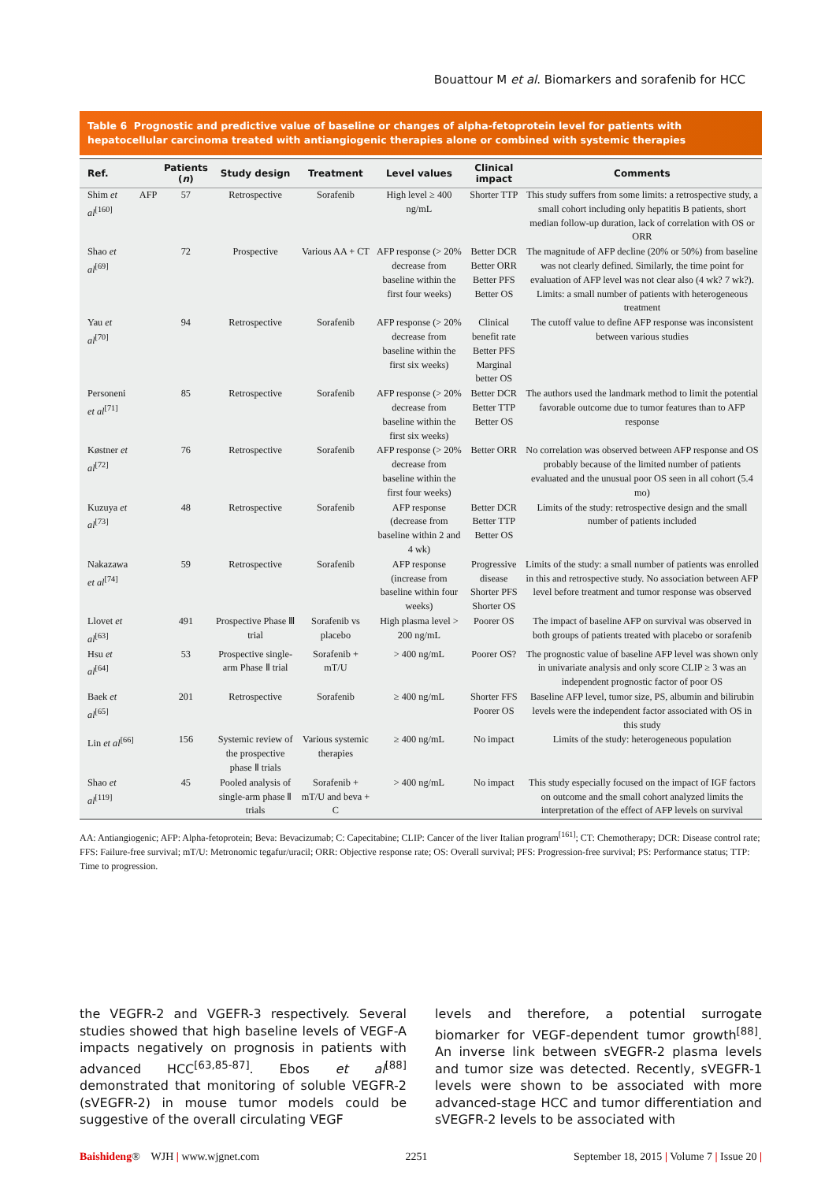Bouattour M et al. Biomarkers and sorafenib for HCC
Table 6 Prognostic and predictive value of baseline or changes of alpha-fetoprotein level for patients with hepatocellular carcinoma treated with antiangiogenic therapies alone or combined with systemic therapies
| Ref. | | Patients ( n ) | Study design | Treatment | Level values | Clinical impact | Comments |
| --- | --- | --- | --- | --- | --- | --- | --- |
| Shim et al<sup>[160]</sup> | AFP | 57 | Retrospective | Sorafenib | High level ≥ 400 ng/mL | Shorter TTP | This study suffers from some limits: a retrospective study, a small cohort including only hepatitis B patients, short median follow-up duration, lack of correlation with OS or ORR |
| Shao et al<sup>[69]</sup> | | 72 | Prospective | Various AA + CT | AFP response (> 20% decrease from baseline within the first four weeks) | Better DCR Better ORR Better PFS Better OS | The magnitude of AFP decline (20% or 50%) from baseline was not clearly defined. Similarly, the time point for evaluation of AFP level was not clear also (4 wk? 7 wk?). Limits: a small number of patients with heterogeneous treatment |
| Yau et al<sup>[70]</sup> | | 94 | Retrospective | Sorafenib | AFP response (> 20% decrease from baseline within the first six weeks) | Clinical benefit rate Better PFS Marginal better OS | The cutoff value to define AFP response was inconsistent between various studies |
| Personeni et al<sup>[71]</sup> | | 85 | Retrospective | Sorafenib | AFP response (> 20% decrease from baseline within the first six weeks) | Better DCR Better TTP Better OS | The authors used the landmark method to limit the potential favorable outcome due to tumor features than to AFP response |
| Køstner et al<sup>[72]</sup> | | 76 | Retrospective | Sorafenib | AFP response (> 20% decrease from baseline within the first four weeks) | Better ORR | No correlation was observed between AFP response and OS probably because of the limited number of patients evaluated and the unusual poor OS seen in all cohort (5.4 mo) |
| Kuzuya et al<sup>[73]</sup> | | 48 | Retrospective | Sorafenib | AFP response (decrease from baseline within 2 and 4 wk) | Better DCR Better TTP Better OS | Limits of the study: retrospective design and the small number of patients included |
| Nakazawa et al<sup>[74]</sup> | | 59 | Retrospective | Sorafenib | AFP response (increase from baseline within four weeks) | Progressive disease Shorter PFS Shorter OS | Limits of the study: a small number of patients was enrolled in this and retrospective study. No association between AFP level before treatment and tumor response was observed |
| Llovet et al<sup>[63]</sup> | | 491 | Prospective Phase Ⅲ trial | Sorafenib vs placebo | High plasma level > 200 ng/mL | Poorer OS | The impact of baseline AFP on survival was observed in both groups of patients treated with placebo or sorafenib |
| Hsu et al<sup>[64]</sup> | | 53 | Prospective single-arm Phase Ⅱ trial | Sorafenib + mT/U | > 400 ng/mL | Poorer OS? | The prognostic value of baseline AFP level was shown only in univariate analysis and only score CLIP ≥ 3 was an independent prognostic factor of poor OS |
| Baek et al<sup>[65]</sup> | | 201 | Retrospective | Sorafenib | ≥ 400 ng/mL | Shorter FFS Poorer OS | Baseline AFP level, tumor size, PS, albumin and bilirubin levels were the independent factor associated with OS in this study |
| Lin et al<sup>[66]</sup> | | 156 | Systemic review of the prospective phase Ⅱ trials | Various systemic therapies | ≥ 400 ng/mL | No impact | Limits of the study: heterogeneous population |
| Shao et al<sup>[119]</sup> | | 45 | Pooled analysis of single-arm phase Ⅱ trials | Sorafenib + mT/U and beva + C | > 400 ng/mL | No impact | This study especially focused on the impact of IGF factors on outcome and the small cohort analyzed limits the interpretation of the effect of AFP levels on survival |
AA: Antiangiogenic; AFP: Alpha-fetoprotein; Beva: Bevacizumab; C: Capecitabine; CLIP: Cancer of the liver Italian program<sup>[161]</sup>; CT: Chemotherapy; DCR: Disease control rate; FFS: Failure-free survival; mT/U: Metronomic tegafur/uracil; ORR: Objective response rate; OS: Overall survival; PFS: Progression-free survival; PS: Performance status; TTP: Time to progression.
the VEGFR-2 and VGEFR-3 respectively. Several studies showed that high baseline levels of VEGF-A impacts negatively on prognosis in patients with advanced HCC<sup>[63,85-87]</sup>. Ebos et al<sup>[88]</sup> demonstrated that monitoring of soluble VEGFR-2 (sVEGFR-2) in mouse tumor models could be suggestive of the overall circulating VEGF
levels and therefore, a potential surrogate biomarker for VEGF-dependent tumor growth<sup>[88]</sup>. An inverse link between sVEGFR-2 plasma levels and tumor size was detected. Recently, sVEGFR-1 levels were shown to be associated with more advanced-stage HCC and tumor differentiation and sVEGFR-2 levels to be associated with
Baishideng® WJH | www.wjgnet.com 2251 September 18, 2015 | Volume 7 | Issue 20 |